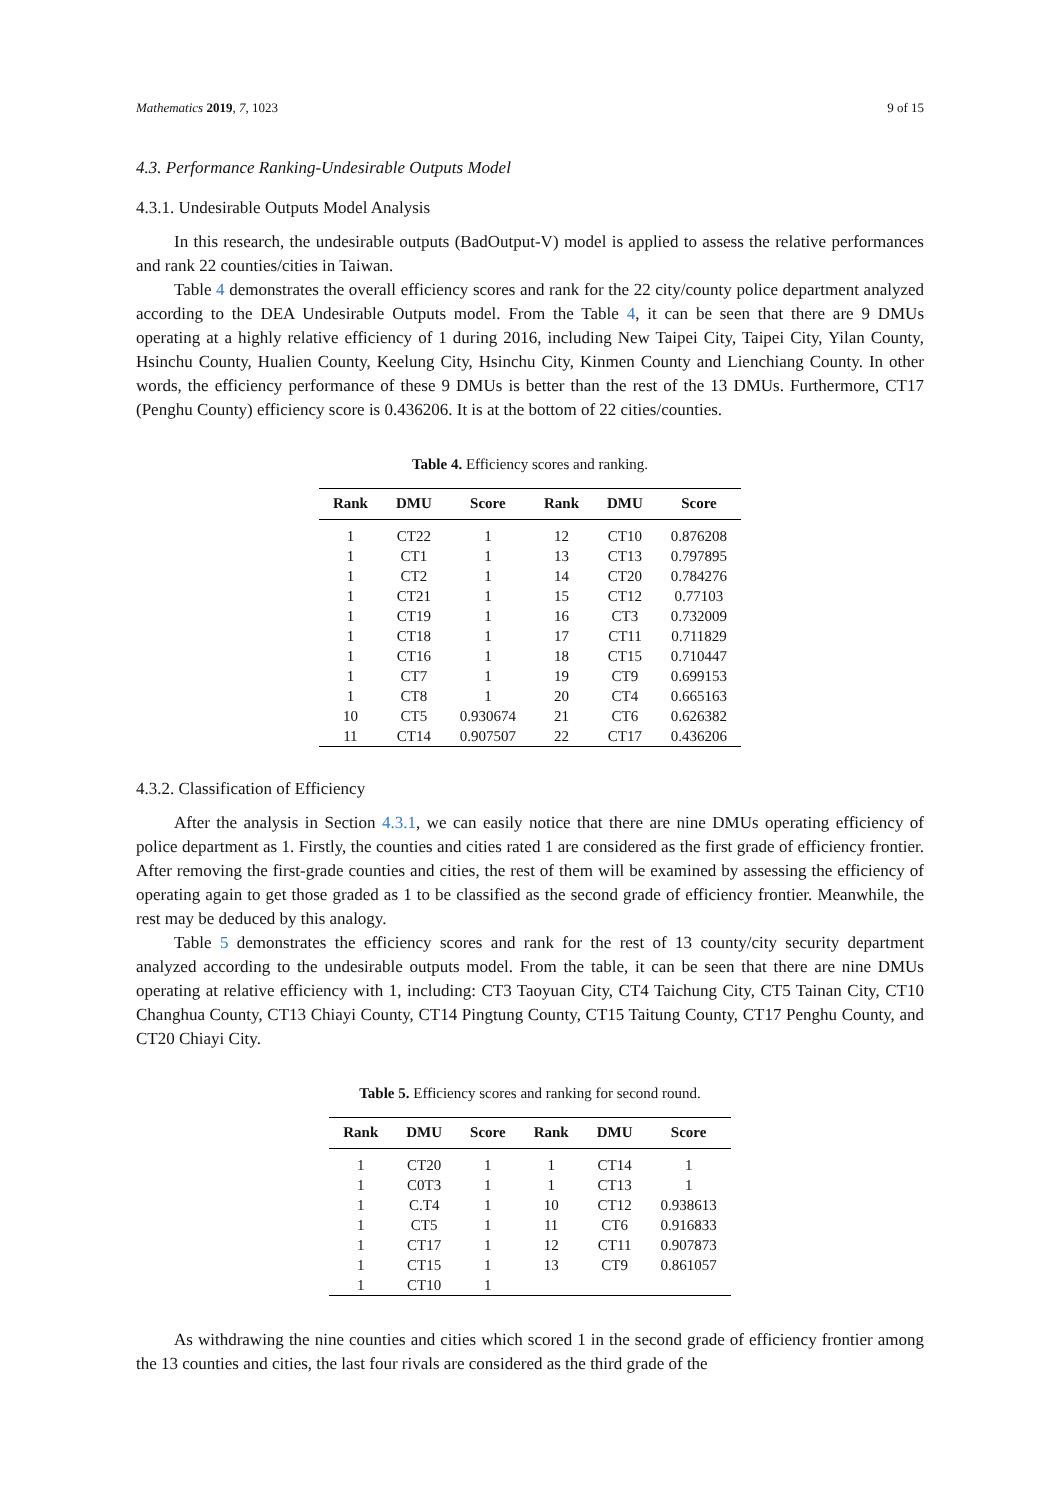Mathematics 2019, 7, 1023 9 of 15
4.3. Performance Ranking-Undesirable Outputs Model
4.3.1. Undesirable Outputs Model Analysis
In this research, the undesirable outputs (BadOutput-V) model is applied to assess the relative performances and rank 22 counties/cities in Taiwan.
Table 4 demonstrates the overall efficiency scores and rank for the 22 city/county police department analyzed according to the DEA Undesirable Outputs model. From the Table 4, it can be seen that there are 9 DMUs operating at a highly relative efficiency of 1 during 2016, including New Taipei City, Taipei City, Yilan County, Hsinchu County, Hualien County, Keelung City, Hsinchu City, Kinmen County and Lienchiang County. In other words, the efficiency performance of these 9 DMUs is better than the rest of the 13 DMUs. Furthermore, CT17 (Penghu County) efficiency score is 0.436206. It is at the bottom of 22 cities/counties.
Table 4. Efficiency scores and ranking.
| Rank | DMU | Score | Rank | DMU | Score |
| --- | --- | --- | --- | --- | --- |
| 1 | CT22 | 1 | 12 | CT10 | 0.876208 |
| 1 | CT1 | 1 | 13 | CT13 | 0.797895 |
| 1 | CT2 | 1 | 14 | CT20 | 0.784276 |
| 1 | CT21 | 1 | 15 | CT12 | 0.77103 |
| 1 | CT19 | 1 | 16 | CT3 | 0.732009 |
| 1 | CT18 | 1 | 17 | CT11 | 0.711829 |
| 1 | CT16 | 1 | 18 | CT15 | 0.710447 |
| 1 | CT7 | 1 | 19 | CT9 | 0.699153 |
| 1 | CT8 | 1 | 20 | CT4 | 0.665163 |
| 10 | CT5 | 0.930674 | 21 | CT6 | 0.626382 |
| 11 | CT14 | 0.907507 | 22 | CT17 | 0.436206 |
4.3.2. Classification of Efficiency
After the analysis in Section 4.3.1, we can easily notice that there are nine DMUs operating efficiency of police department as 1. Firstly, the counties and cities rated 1 are considered as the first grade of efficiency frontier. After removing the first-grade counties and cities, the rest of them will be examined by assessing the efficiency of operating again to get those graded as 1 to be classified as the second grade of efficiency frontier. Meanwhile, the rest may be deduced by this analogy.
Table 5 demonstrates the efficiency scores and rank for the rest of 13 county/city security department analyzed according to the undesirable outputs model. From the table, it can be seen that there are nine DMUs operating at relative efficiency with 1, including: CT3 Taoyuan City, CT4 Taichung City, CT5 Tainan City, CT10 Changhua County, CT13 Chiayi County, CT14 Pingtung County, CT15 Taitung County, CT17 Penghu County, and CT20 Chiayi City.
Table 5. Efficiency scores and ranking for second round.
| Rank | DMU | Score | Rank | DMU | Score |
| --- | --- | --- | --- | --- | --- |
| 1 | CT20 | 1 | 1 | CT14 | 1 |
| 1 | C0T3 | 1 | 1 | CT13 | 1 |
| 1 | C.T4 | 1 | 10 | CT12 | 0.938613 |
| 1 | CT5 | 1 | 11 | CT6 | 0.916833 |
| 1 | CT17 | 1 | 12 | CT11 | 0.907873 |
| 1 | CT15 | 1 | 13 | CT9 | 0.861057 |
| 1 | CT10 | 1 | | | |
As withdrawing the nine counties and cities which scored 1 in the second grade of efficiency frontier among the 13 counties and cities, the last four rivals are considered as the third grade of the